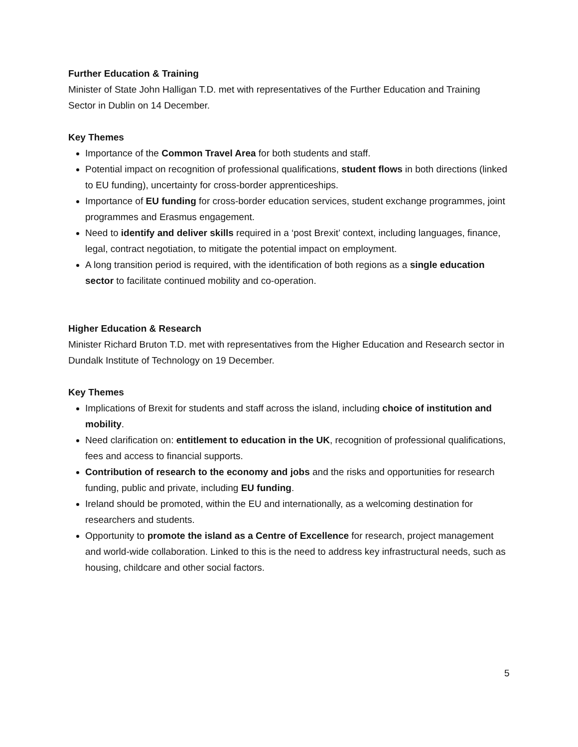Further Education & Training
Minister of State John Halligan T.D. met with representatives of the Further Education and Training Sector in Dublin on 14 December.
Key Themes
Importance of the Common Travel Area for both students and staff.
Potential impact on recognition of professional qualifications, student flows in both directions (linked to EU funding), uncertainty for cross-border apprenticeships.
Importance of EU funding for cross-border education services, student exchange programmes, joint programmes and Erasmus engagement.
Need to identify and deliver skills required in a ‘post Brexit’ context, including languages, finance, legal, contract negotiation, to mitigate the potential impact on employment.
A long transition period is required, with the identification of both regions as a single education sector to facilitate continued mobility and co-operation.
Higher Education & Research
Minister Richard Bruton T.D. met with representatives from the Higher Education and Research sector in Dundalk Institute of Technology on 19 December.
Key Themes
Implications of Brexit for students and staff across the island, including choice of institution and mobility.
Need clarification on: entitlement to education in the UK, recognition of professional qualifications, fees and access to financial supports.
Contribution of research to the economy and jobs and the risks and opportunities for research funding, public and private, including EU funding.
Ireland should be promoted, within the EU and internationally, as a welcoming destination for researchers and students.
Opportunity to promote the island as a Centre of Excellence for research, project management and world-wide collaboration. Linked to this is the need to address key infrastructural needs, such as housing, childcare and other social factors.
5